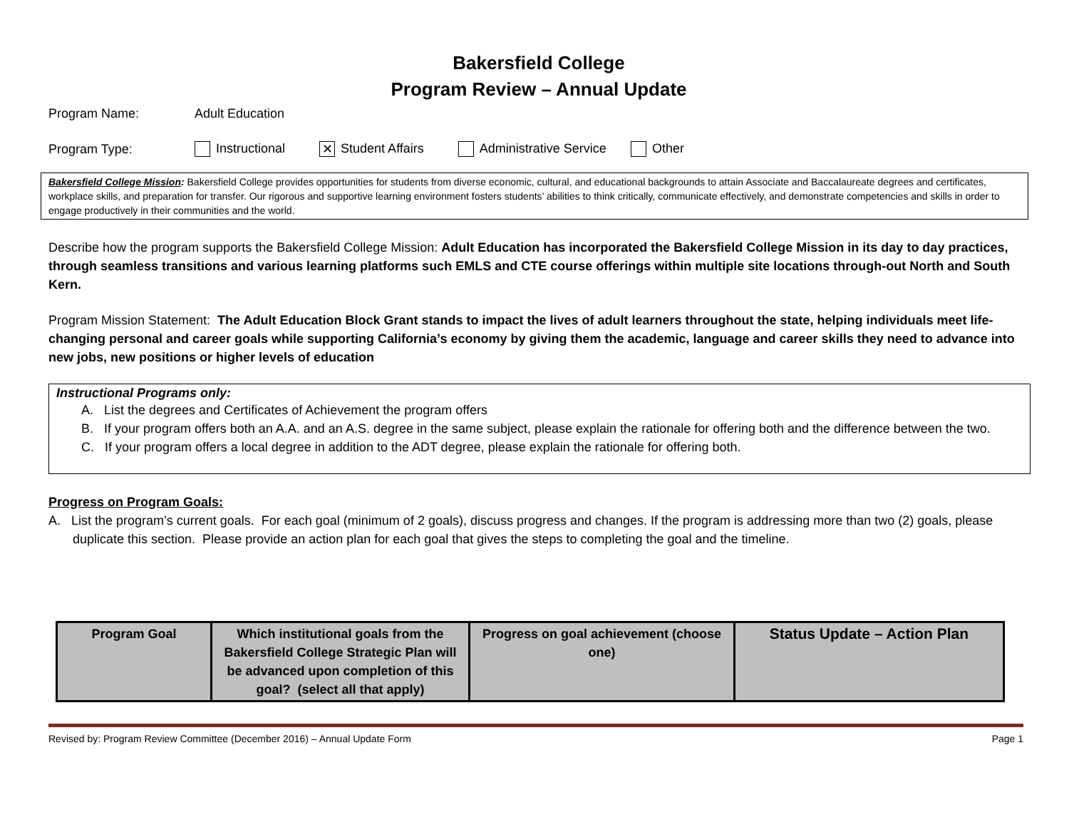Bakersfield College
Program Review – Annual Update
Program Name: Adult Education
Program Type: Instructional ✕ Student Affairs Administrative Service Other
Bakersfield College Mission: Bakersfield College provides opportunities for students from diverse economic, cultural, and educational backgrounds to attain Associate and Baccalaureate degrees and certificates, workplace skills, and preparation for transfer. Our rigorous and supportive learning environment fosters students’ abilities to think critically, communicate effectively, and demonstrate competencies and skills in order to engage productively in their communities and the world.
Describe how the program supports the Bakersfield College Mission: Adult Education has incorporated the Bakersfield College Mission in its day to day practices, through seamless transitions and various learning platforms such EMLS and CTE course offerings within multiple site locations through-out North and South Kern.
Program Mission Statement: The Adult Education Block Grant stands to impact the lives of adult learners throughout the state, helping individuals meet life-changing personal and career goals while supporting California’s economy by giving them the academic, language and career skills they need to advance into new jobs, new positions or higher levels of education
Instructional Programs only:
A. List the degrees and Certificates of Achievement the program offers
B. If your program offers both an A.A. and an A.S. degree in the same subject, please explain the rationale for offering both and the difference between the two.
C. If your program offers a local degree in addition to the ADT degree, please explain the rationale for offering both.
Progress on Program Goals:
A. List the program’s current goals. For each goal (minimum of 2 goals), discuss progress and changes. If the program is addressing more than two (2) goals, please duplicate this section. Please provide an action plan for each goal that gives the steps to completing the goal and the timeline.
| Program Goal | Which institutional goals from the Bakersfield College Strategic Plan will be advanced upon completion of this goal? (select all that apply) | Progress on goal achievement (choose one) | Status Update – Action Plan |
| --- | --- | --- | --- |
Revised by: Program Review Committee (December 2016) – Annual Update Form Page 1